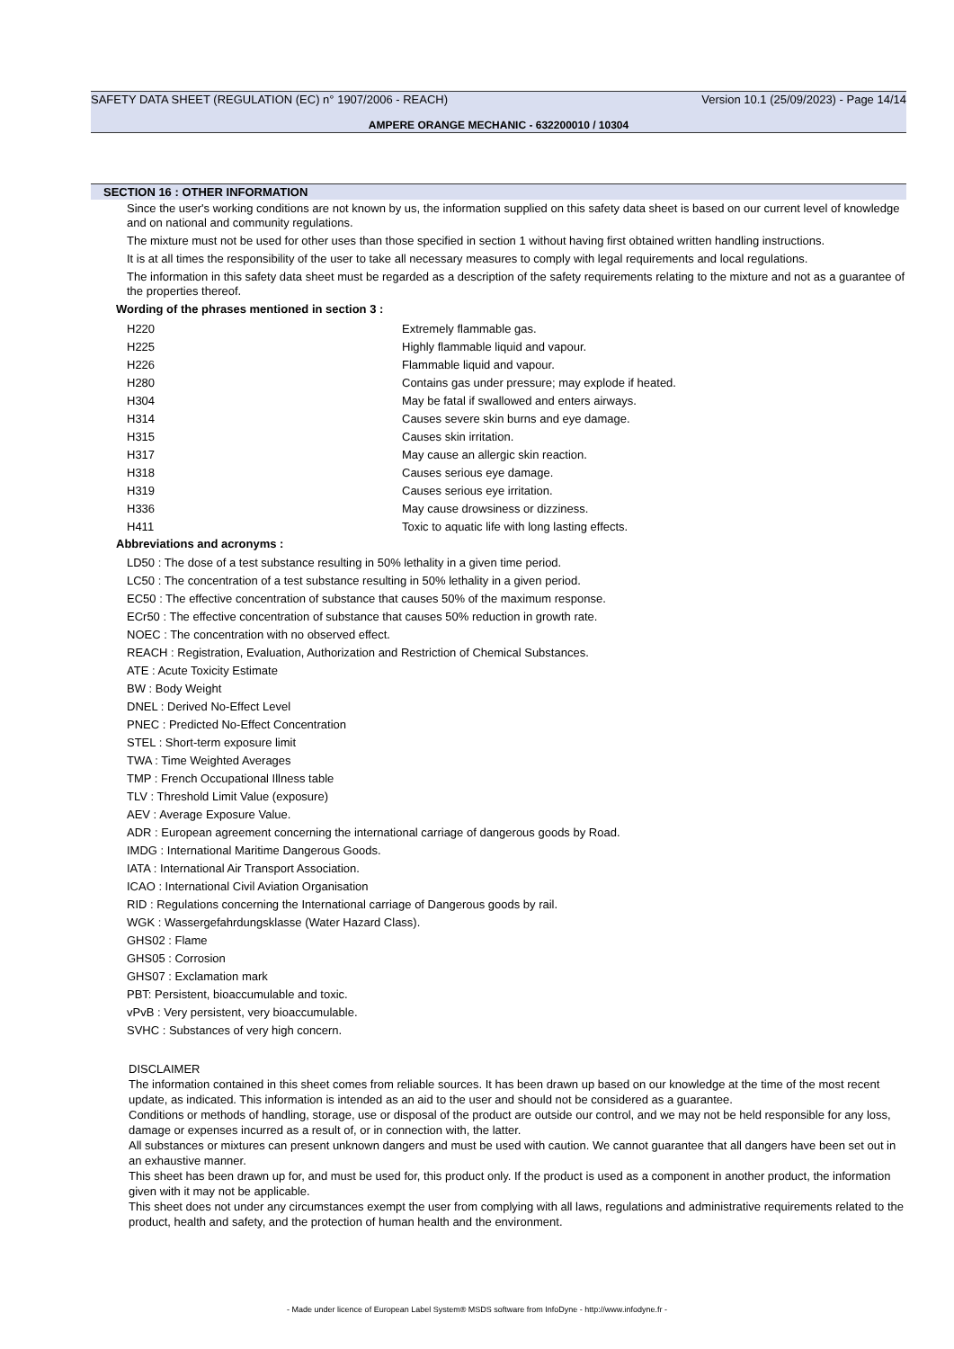SAFETY DATA SHEET (REGULATION (EC) n° 1907/2006 - REACH) Version 10.1 (25/09/2023) - Page 14/14
AMPERE ORANGE MECHANIC - 632200010 / 10304
SECTION 16 : OTHER INFORMATION
Since the user's working conditions are not known by us, the information supplied on this safety data sheet is based on our current level of knowledge and on national and community regulations.
The mixture must not be used for other uses than those specified in section 1 without having first obtained written handling instructions.
It is at all times the responsibility of the user to take all necessary measures to comply with legal requirements and local regulations.
The information in this safety data sheet must be regarded as a description of the safety requirements relating to the mixture and not as a guarantee of the properties thereof.
Wording of the phrases mentioned in section 3 :
| H220 | Extremely flammable gas. |
| H225 | Highly flammable liquid and vapour. |
| H226 | Flammable liquid and vapour. |
| H280 | Contains gas under pressure; may explode if heated. |
| H304 | May be fatal if swallowed and enters airways. |
| H314 | Causes severe skin burns and eye damage. |
| H315 | Causes skin irritation. |
| H317 | May cause an allergic skin reaction. |
| H318 | Causes serious eye damage. |
| H319 | Causes serious eye irritation. |
| H336 | May cause drowsiness or dizziness. |
| H411 | Toxic to aquatic life with long lasting effects. |
Abbreviations and acronyms :
LD50 : The dose of a test substance resulting in 50% lethality in a given time period.
LC50 : The concentration of a test substance resulting in 50% lethality in a given period.
EC50 : The effective concentration of substance that causes 50% of the maximum response.
ECr50 : The effective concentration of substance that causes 50% reduction in growth rate.
NOEC : The concentration with no observed effect.
REACH : Registration, Evaluation, Authorization and Restriction of Chemical Substances.
ATE : Acute Toxicity Estimate
BW : Body Weight
DNEL : Derived No-Effect Level
PNEC : Predicted No-Effect Concentration
STEL : Short-term exposure limit
TWA : Time Weighted Averages
TMP : French Occupational Illness table
TLV : Threshold Limit Value (exposure)
AEV : Average Exposure Value.
ADR : European agreement concerning the international carriage of dangerous goods by Road.
IMDG : International Maritime Dangerous Goods.
IATA : International Air Transport Association.
ICAO : International Civil Aviation Organisation
RID : Regulations concerning the International carriage of Dangerous goods by rail.
WGK : Wassergefahrdungsklasse (Water Hazard Class).
GHS02 : Flame
GHS05 : Corrosion
GHS07 : Exclamation mark
PBT: Persistent, bioaccumulable and toxic.
vPvB : Very persistent, very bioaccumulable.
SVHC : Substances of very high concern.
DISCLAIMER
The information contained in this sheet comes from reliable sources. It has been drawn up based on our knowledge at the time of the most recent update, as indicated. This information is intended as an aid to the user and should not be considered as a guarantee.
Conditions or methods of handling, storage, use or disposal of the product are outside our control, and we may not be held responsible for any loss, damage or expenses incurred as a result of, or in connection with, the latter.
All substances or mixtures can present unknown dangers and must be used with caution. We cannot guarantee that all dangers have been set out in an exhaustive manner.
This sheet has been drawn up for, and must be used for, this product only. If the product is used as a component in another product, the information given with it may not be applicable.
This sheet does not under any circumstances exempt the user from complying with all laws, regulations and administrative requirements related to the product, health and safety, and the protection of human health and the environment.
- Made under licence of European Label System® MSDS software from InfoDyne - http://www.infodyne.fr -